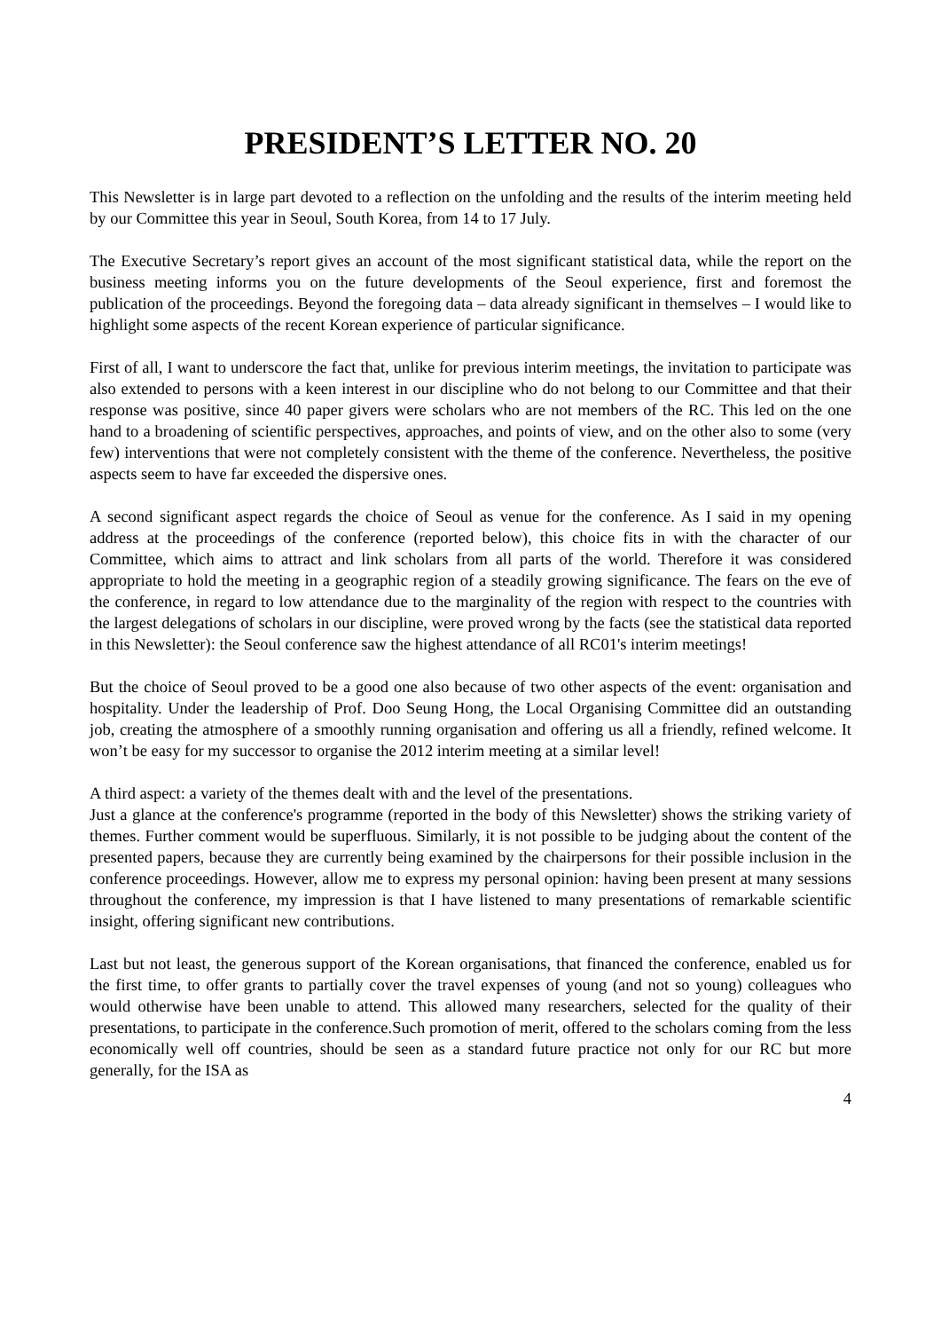PRESIDENT’S LETTER NO. 20
This Newsletter is in large part devoted to a reflection on the unfolding and the results of the interim meeting held by our Committee this year in Seoul, South Korea, from 14 to 17 July.
The Executive Secretary’s report gives an account of the most significant statistical data, while the report on the business meeting informs you on the future developments of the Seoul experience, first and foremost the publication of the proceedings. Beyond the foregoing data – data already significant in themselves – I would like to highlight some aspects of the recent Korean experience of particular significance.
First of all, I want to underscore the fact that, unlike for previous interim meetings, the invitation to participate was also extended to persons with a keen interest in our discipline who do not belong to our Committee and that their response was positive, since 40 paper givers were scholars who are not members of the RC. This led on the one hand to a broadening of scientific perspectives, approaches, and points of view, and on the other also to some (very few) interventions that were not completely consistent with the theme of the conference. Nevertheless, the positive aspects seem to have far exceeded the dispersive ones.
A second significant aspect regards the choice of Seoul as venue for the conference. As I said in my opening address at the proceedings of the conference (reported below), this choice fits in with the character of our Committee, which aims to attract and link scholars from all parts of the world. Therefore it was considered appropriate to hold the meeting in a geographic region of a steadily growing significance. The fears on the eve of the conference, in regard to low attendance due to the marginality of the region with respect to the countries with the largest delegations of scholars in our discipline, were proved wrong by the facts (see the statistical data reported in this Newsletter): the Seoul conference saw the highest attendance of all RC01's interim meetings!
But the choice of Seoul proved to be a good one also because of two other aspects of the event: organisation and hospitality. Under the leadership of Prof. Doo Seung Hong, the Local Organising Committee did an outstanding job, creating the atmosphere of a smoothly running organisation and offering us all a friendly, refined welcome. It won’t be easy for my successor to organise the 2012 interim meeting at a similar level!
A third aspect: a variety of the themes dealt with and the level of the presentations.
Just a glance at the conference's programme (reported in the body of this Newsletter) shows the striking variety of themes. Further comment would be superfluous. Similarly, it is not possible to be judging about the content of the presented papers, because they are currently being examined by the chairpersons for their possible inclusion in the conference proceedings. However, allow me to express my personal opinion: having been present at many sessions throughout the conference, my impression is that I have listened to many presentations of remarkable scientific insight, offering significant new contributions.
Last but not least, the generous support of the Korean organisations, that financed the conference, enabled us for the first time, to offer grants to partially cover the travel expenses of young (and not so young) colleagues who would otherwise have been unable to attend. This allowed many researchers, selected for the quality of their presentations, to participate in the conference.Such promotion of merit, offered to the scholars coming from the less economically well off countries, should be seen as a standard future practice not only for our RC but more generally, for the ISA as
4